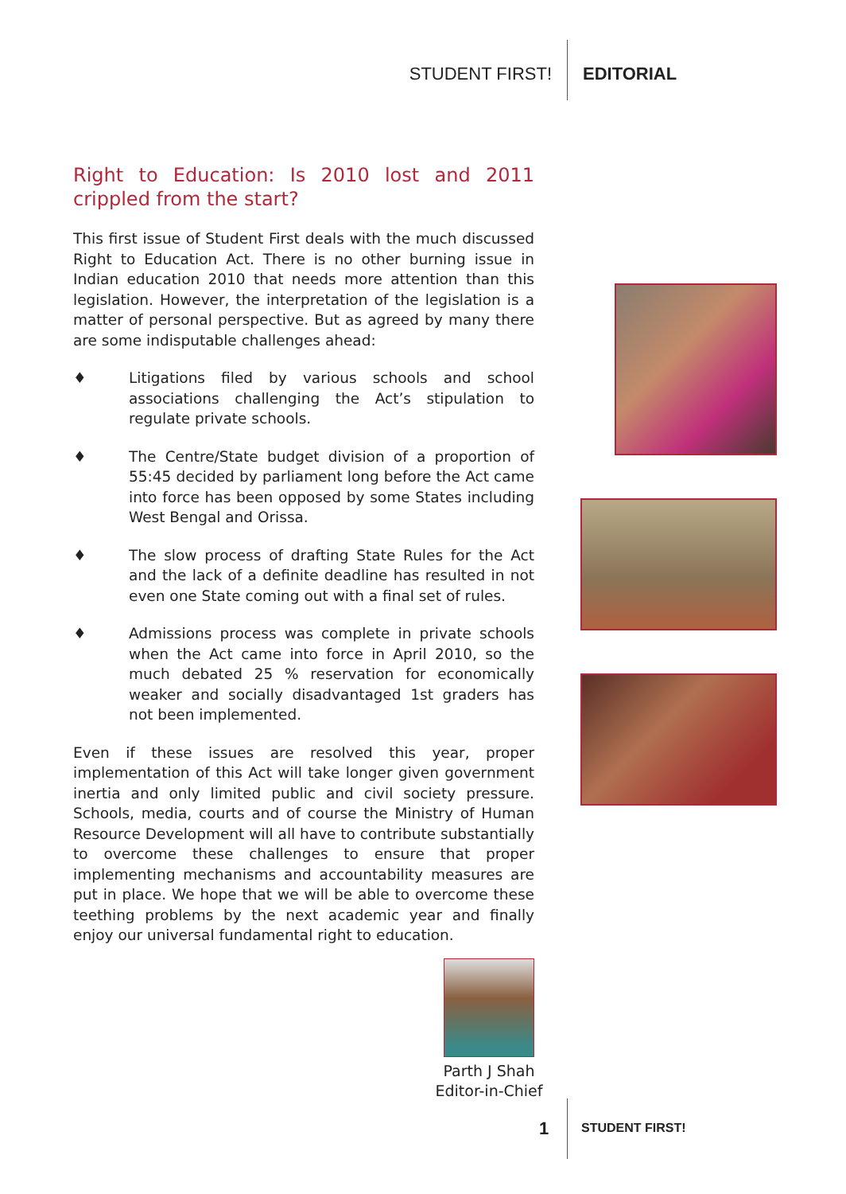STUDENT FIRST! EDITORIAL
Right to Education: Is 2010 lost and 2011 crippled from the start?
This first issue of Student First deals with the much discussed Right to Education Act. There is no other burning issue in Indian education 2010 that needs more attention than this legislation. However, the interpretation of the legislation is a matter of personal perspective. But as agreed by many there are some indisputable challenges ahead:
♦ Litigations filed by various schools and school associations challenging the Act’s stipulation to regulate private schools.
♦ The Centre/State budget division of a proportion of 55:45 decided by parliament long before the Act came into force has been opposed by some States including West Bengal and Orissa.
♦ The slow process of drafting State Rules for the Act and the lack of a definite deadline has resulted in not even one State coming out with a final set of rules.
♦ Admissions process was complete in private schools when the Act came into force in April 2010, so the much debated 25 % reservation for economically weaker and socially disadvantaged 1st graders has not been implemented.
Even if these issues are resolved this year, proper implementation of this Act will take longer given government inertia and only limited public and civil society pressure. Schools, media, courts and of course the Ministry of Human Resource Development will all have to contribute substantially to overcome these challenges to ensure that proper implementing mechanisms and accountability measures are put in place. We hope that we will be able to overcome these teething problems by the next academic year and finally enjoy our universal fundamental right to education.
Parth J Shah
Editor-in-Chief
1 STUDENT FIRST!